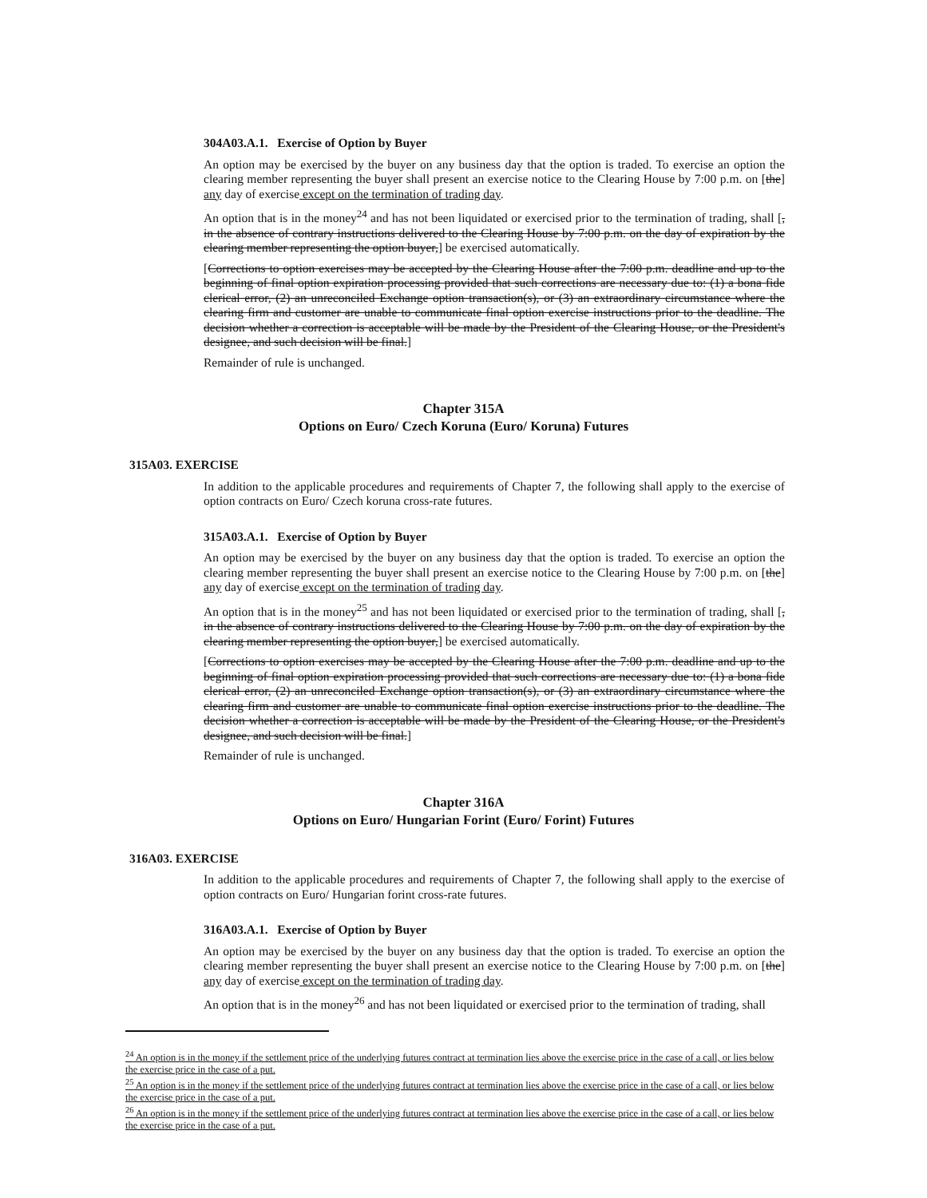304A03.A.1. Exercise of Option by Buyer
An option may be exercised by the buyer on any business day that the option is traded. To exercise an option the clearing member representing the buyer shall present an exercise notice to the Clearing House by 7:00 p.m. on [the] any day of exercise except on the termination of trading day.
An option that is in the money<sup>24</sup> and has not been liquidated or exercised prior to the termination of trading, shall [, in the absence of contrary instructions delivered to the Clearing House by 7:00 p.m. on the day of expiration by the clearing member representing the option buyer,] be exercised automatically.
[Corrections to option exercises may be accepted by the Clearing House after the 7:00 p.m. deadline and up to the beginning of final option expiration processing provided that such corrections are necessary due to: (1) a bona fide clerical error, (2) an unreconciled Exchange option transaction(s), or (3) an extraordinary circumstance where the clearing firm and customer are unable to communicate final option exercise instructions prior to the deadline. The decision whether a correction is acceptable will be made by the President of the Clearing House, or the President's designee, and such decision will be final.]
Remainder of rule is unchanged.
Chapter 315A
Options on Euro/ Czech Koruna (Euro/ Koruna) Futures
315A03. EXERCISE
In addition to the applicable procedures and requirements of Chapter 7, the following shall apply to the exercise of option contracts on Euro/ Czech koruna cross-rate futures.
315A03.A.1. Exercise of Option by Buyer
An option may be exercised by the buyer on any business day that the option is traded. To exercise an option the clearing member representing the buyer shall present an exercise notice to the Clearing House by 7:00 p.m. on [the] any day of exercise except on the termination of trading day.
An option that is in the money<sup>25</sup> and has not been liquidated or exercised prior to the termination of trading, shall [, in the absence of contrary instructions delivered to the Clearing House by 7:00 p.m. on the day of expiration by the clearing member representing the option buyer,] be exercised automatically.
[Corrections to option exercises may be accepted by the Clearing House after the 7:00 p.m. deadline and up to the beginning of final option expiration processing provided that such corrections are necessary due to: (1) a bona fide clerical error, (2) an unreconciled Exchange option transaction(s), or (3) an extraordinary circumstance where the clearing firm and customer are unable to communicate final option exercise instructions prior to the deadline. The decision whether a correction is acceptable will be made by the President of the Clearing House, or the President's designee, and such decision will be final.]
Remainder of rule is unchanged.
Chapter 316A
Options on Euro/ Hungarian Forint (Euro/ Forint) Futures
316A03. EXERCISE
In addition to the applicable procedures and requirements of Chapter 7, the following shall apply to the exercise of option contracts on Euro/ Hungarian forint cross-rate futures.
316A03.A.1. Exercise of Option by Buyer
An option may be exercised by the buyer on any business day that the option is traded. To exercise an option the clearing member representing the buyer shall present an exercise notice to the Clearing House by 7:00 p.m. on [the] any day of exercise except on the termination of trading day.
An option that is in the money<sup>26</sup> and has not been liquidated or exercised prior to the termination of trading, shall
<sup>24</sup> An option is in the money if the settlement price of the underlying futures contract at termination lies above the exercise price in the case of a call, or lies below the exercise price in the case of a put.
<sup>25</sup> An option is in the money if the settlement price of the underlying futures contract at termination lies above the exercise price in the case of a call, or lies below the exercise price in the case of a put.
<sup>26</sup> An option is in the money if the settlement price of the underlying futures contract at termination lies above the exercise price in the case of a call, or lies below the exercise price in the case of a put.